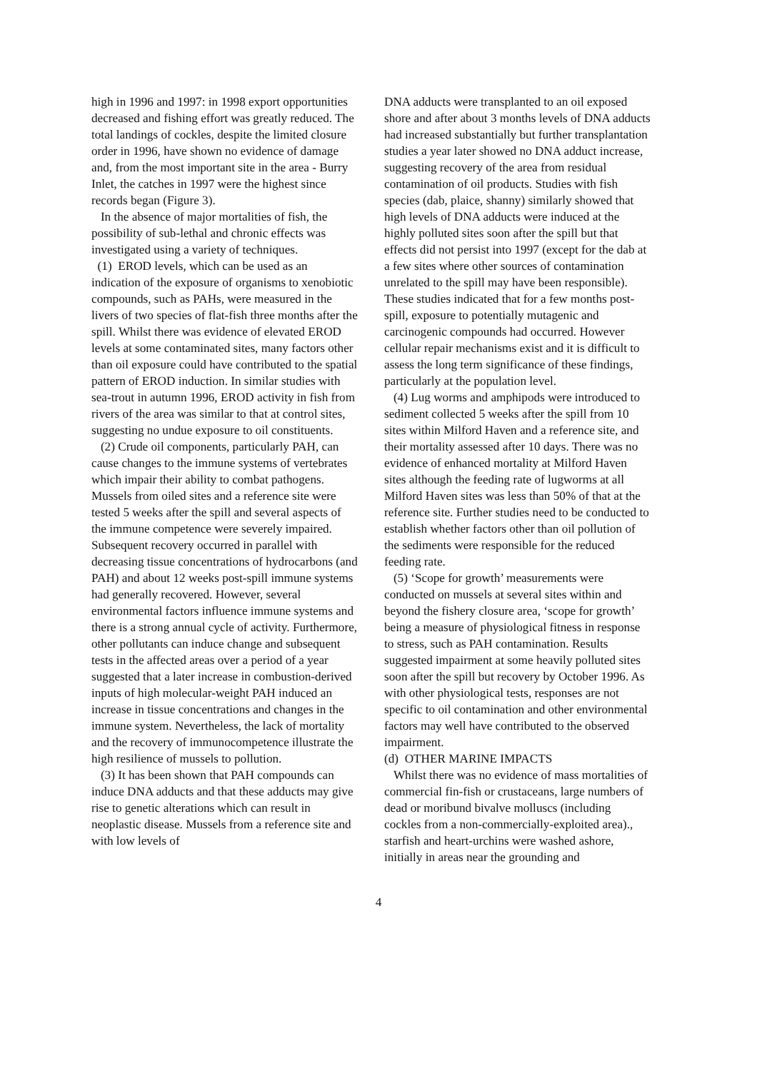high in 1996 and 1997: in 1998 export opportunities decreased and fishing effort was greatly reduced. The total landings of cockles, despite the limited closure order in 1996, have shown no evidence of damage and, from the most important site in the area - Burry Inlet, the catches in 1997 were the highest since records began (Figure 3).
In the absence of major mortalities of fish, the possibility of sub-lethal and chronic effects was investigated using a variety of techniques.
(1) EROD levels, which can be used as an indication of the exposure of organisms to xenobiotic compounds, such as PAHs, were measured in the livers of two species of flat-fish three months after the spill. Whilst there was evidence of elevated EROD levels at some contaminated sites, many factors other than oil exposure could have contributed to the spatial pattern of EROD induction. In similar studies with sea-trout in autumn 1996, EROD activity in fish from rivers of the area was similar to that at control sites, suggesting no undue exposure to oil constituents.
(2) Crude oil components, particularly PAH, can cause changes to the immune systems of vertebrates which impair their ability to combat pathogens. Mussels from oiled sites and a reference site were tested 5 weeks after the spill and several aspects of the immune competence were severely impaired. Subsequent recovery occurred in parallel with decreasing tissue concentrations of hydrocarbons (and PAH) and about 12 weeks post-spill immune systems had generally recovered. However, several environmental factors influence immune systems and there is a strong annual cycle of activity. Furthermore, other pollutants can induce change and subsequent tests in the affected areas over a period of a year suggested that a later increase in combustion-derived inputs of high molecular-weight PAH induced an increase in tissue concentrations and changes in the immune system. Nevertheless, the lack of mortality and the recovery of immunocompetence illustrate the high resilience of mussels to pollution.
(3) It has been shown that PAH compounds can induce DNA adducts and that these adducts may give rise to genetic alterations which can result in neoplastic disease. Mussels from a reference site and with low levels of
DNA adducts were transplanted to an oil exposed shore and after about 3 months levels of DNA adducts had increased substantially but further transplantation studies a year later showed no DNA adduct increase, suggesting recovery of the area from residual contamination of oil products. Studies with fish species (dab, plaice, shanny) similarly showed that high levels of DNA adducts were induced at the highly polluted sites soon after the spill but that effects did not persist into 1997 (except for the dab at a few sites where other sources of contamination unrelated to the spill may have been responsible). These studies indicated that for a few months post-spill, exposure to potentially mutagenic and carcinogenic compounds had occurred. However cellular repair mechanisms exist and it is difficult to assess the long term significance of these findings, particularly at the population level.
(4) Lug worms and amphipods were introduced to sediment collected 5 weeks after the spill from 10 sites within Milford Haven and a reference site, and their mortality assessed after 10 days. There was no evidence of enhanced mortality at Milford Haven sites although the feeding rate of lugworms at all Milford Haven sites was less than 50% of that at the reference site. Further studies need to be conducted to establish whether factors other than oil pollution of the sediments were responsible for the reduced feeding rate.
(5) ‘Scope for growth’ measurements were conducted on mussels at several sites within and beyond the fishery closure area, ‘scope for growth’ being a measure of physiological fitness in response to stress, such as PAH contamination. Results suggested impairment at some heavily polluted sites soon after the spill but recovery by October 1996. As with other physiological tests, responses are not specific to oil contamination and other environmental factors may well have contributed to the observed impairment.
(d) OTHER MARINE IMPACTS
Whilst there was no evidence of mass mortalities of commercial fin-fish or crustaceans, large numbers of dead or moribund bivalve molluscs (including cockles from a non-commercially-exploited area)., starfish and heart-urchins were washed ashore, initially in areas near the grounding and
4